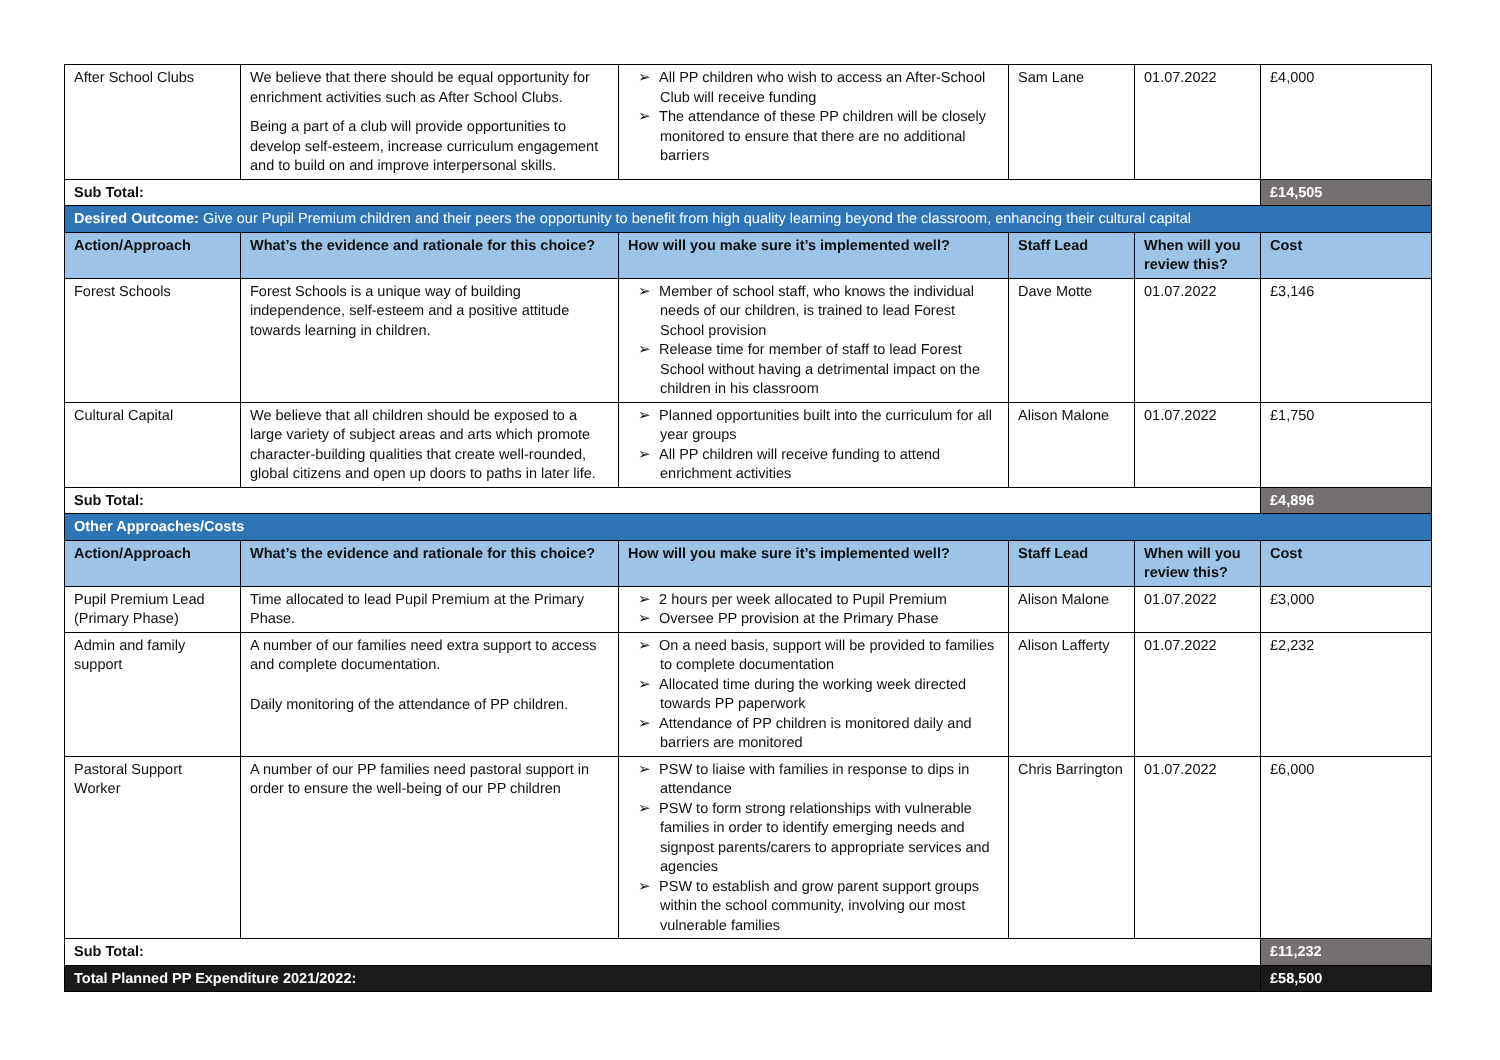| After School Clubs | We believe that there should be equal opportunity for enrichment activities such as After School Clubs. Being a part of a club will provide opportunities to develop self-esteem, increase curriculum engagement and to build on and improve interpersonal skills. | ➢ All PP children who wish to access an After-School Club will receive funding ➢ The attendance of these PP children will be closely monitored to ensure that there are no additional barriers | Sam Lane | 01.07.2022 | £4,000 |
| Sub Total: | | | | | £14,505 |
| Desired Outcome: Give our Pupil Premium children and their peers the opportunity to benefit from high quality learning beyond the classroom, enhancing their cultural capital | | | | | |
| Action/Approach | What’s the evidence and rationale for this choice? | How will you make sure it’s implemented well? | Staff Lead | When will you review this? | Cost |
| Forest Schools | Forest Schools is a unique way of building independence, self-esteem and a positive attitude towards learning in children. | ➢ Member of school staff, who knows the individual needs of our children, is trained to lead Forest School provision ➢ Release time for member of staff to lead Forest School without having a detrimental impact on the children in his classroom | Dave Motte | 01.07.2022 | £3,146 |
| Cultural Capital | We believe that all children should be exposed to a large variety of subject areas and arts which promote character-building qualities that create well-rounded, global citizens and open up doors to paths in later life. | ➢ Planned opportunities built into the curriculum for all year groups ➢ All PP children will receive funding to attend enrichment activities | Alison Malone | 01.07.2022 | £1,750 |
| Sub Total: | | | | | £4,896 |
| Other Approaches/Costs | | | | | |
| Action/Approach | What’s the evidence and rationale for this choice? | How will you make sure it’s implemented well? | Staff Lead | When will you review this? | Cost |
| Pupil Premium Lead (Primary Phase) | Time allocated to lead Pupil Premium at the Primary Phase. | ➢ 2 hours per week allocated to Pupil Premium ➢ Oversee PP provision at the Primary Phase | Alison Malone | 01.07.2022 | £3,000 |
| Admin and family support | A number of our families need extra support to access and complete documentation. Daily monitoring of the attendance of PP children. | ➢ On a need basis, support will be provided to families to complete documentation ➢ Allocated time during the working week directed towards PP paperwork ➢ Attendance of PP children is monitored daily and barriers are monitored | Alison Lafferty | 01.07.2022 | £2,232 |
| Pastoral Support Worker | A number of our PP families need pastoral support in order to ensure the well-being of our PP children | ➢ PSW to liaise with families in response to dips in attendance ➢ PSW to form strong relationships with vulnerable families in order to identify emerging needs and signpost parents/carers to appropriate services and agencies ➢ PSW to establish and grow parent support groups within the school community, involving our most vulnerable families | Chris Barrington | 01.07.2022 | £6,000 |
| Sub Total: | | | | | £11,232 |
| Total Planned PP Expenditure 2021/2022: | | | | | £58,500 |